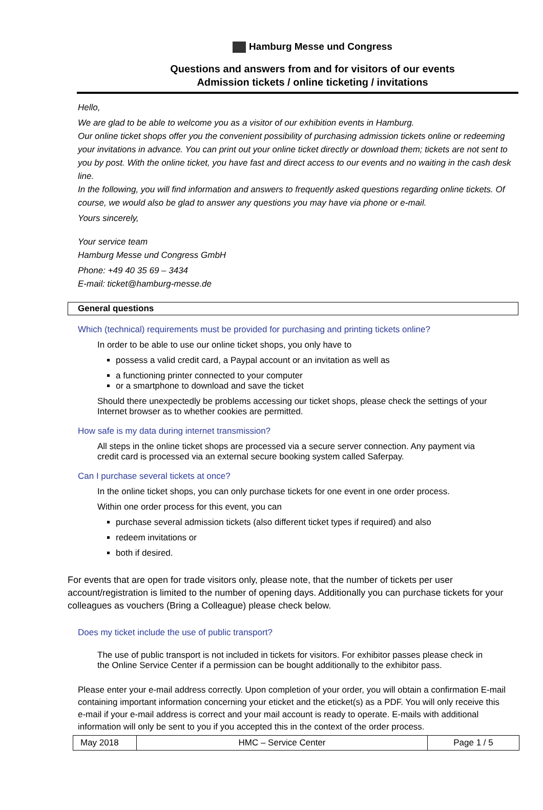Hamburg Messe und Congress
Questions and answers from and for visitors of our events
Admission tickets / online ticketing / invitations
Hello,
We are glad to be able to welcome you as a visitor of our exhibition events in Hamburg.
Our online ticket shops offer you the convenient possibility of purchasing admission tickets online or redeeming your invitations in advance. You can print out your online ticket directly or download them; tickets are not sent to you by post. With the online ticket, you have fast and direct access to our events and no waiting in the cash desk line.
In the following, you will find information and answers to frequently asked questions regarding online tickets. Of course, we would also be glad to answer any questions you may have via phone or e-mail.
Yours sincerely,
Your service team
Hamburg Messe und Congress GmbH
Phone: +49 40 35 69 – 3434
E-mail: ticket@hamburg-messe.de
General questions
Which (technical) requirements must be provided for purchasing and printing tickets online?
In order to be able to use our online ticket shops, you only have to
possess a valid credit card, a Paypal account or an invitation as well as
a functioning printer connected to your computer
or a smartphone to download and save the ticket
Should there unexpectedly be problems accessing our ticket shops, please check the settings of your Internet browser as to whether cookies are permitted.
How safe is my data during internet transmission?
All steps in the online ticket shops are processed via a secure server connection. Any payment via credit card is processed via an external secure booking system called Saferpay.
Can I purchase several tickets at once?
In the online ticket shops, you can only purchase tickets for one event in one order process.
Within one order process for this event, you can
purchase several admission tickets (also different ticket types if required) and also
redeem invitations or
both if desired.
For events that are open for trade visitors only, please note, that the number of tickets per user account/registration is limited to the number of opening days. Additionally you can purchase tickets for your colleagues as vouchers (Bring a Colleague) please check below.
Does my ticket include the use of public transport?
The use of public transport is not included in tickets for visitors. For exhibitor passes please check in the Online Service Center if a permission can be bought additionally to the exhibitor pass.
Please enter your e-mail address correctly. Upon completion of your order, you will obtain a confirmation E-mail containing important information concerning your eticket and the eticket(s) as a PDF. You will only receive this e-mail if your e-mail address is correct and your mail account is ready to operate. E-mails with additional information will only be sent to you if you accepted this in the context of the order process.
| May 2018 | HMC – Service Center | Page 1 / 5 |